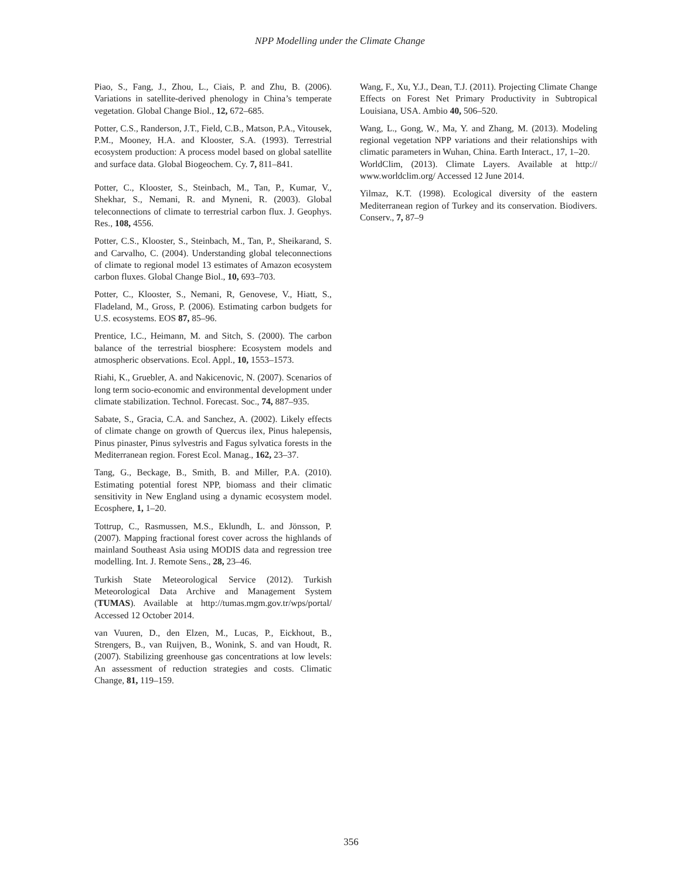NPP Modelling under the Climate Change
Piao, S., Fang, J., Zhou, L., Ciais, P. and Zhu, B. (2006). Variations in satellite-derived phenology in China’s temperate vegetation. Global Change Biol., 12, 672–685.
Potter, C.S., Randerson, J.T., Field, C.B., Matson, P.A., Vitousek, P.M., Mooney, H.A. and Klooster, S.A. (1993). Terrestrial ecosystem production: A process model based on global satellite and surface data. Global Biogeochem. Cy. 7, 811–841.
Potter, C., Klooster, S., Steinbach, M., Tan, P., Kumar, V., Shekhar, S., Nemani, R. and Myneni, R. (2003). Global teleconnections of climate to terrestrial carbon flux. J. Geophys. Res., 108, 4556.
Potter, C.S., Klooster, S., Steinbach, M., Tan, P., Sheikarand, S. and Carvalho, C. (2004). Understanding global teleconnections of climate to regional model 13 estimates of Amazon ecosystem carbon fluxes. Global Change Biol., 10, 693–703.
Potter, C., Klooster, S., Nemani, R, Genovese, V., Hiatt, S., Fladeland, M., Gross, P. (2006). Estimating carbon budgets for U.S. ecosystems. EOS 87, 85–96.
Prentice, I.C., Heimann, M. and Sitch, S. (2000). The carbon balance of the terrestrial biosphere: Ecosystem models and atmospheric observations. Ecol. Appl., 10, 1553–1573.
Riahi, K., Gruebler, A. and Nakicenovic, N. (2007). Scenarios of long term socio-economic and environmental development under climate stabilization. Technol. Forecast. Soc., 74, 887–935.
Sabate, S., Gracia, C.A. and Sanchez, A. (2002). Likely effects of climate change on growth of Quercus ilex, Pinus halepensis, Pinus pinaster, Pinus sylvestris and Fagus sylvatica forests in the Mediterranean region. Forest Ecol. Manag., 162, 23–37.
Tang, G., Beckage, B., Smith, B. and Miller, P.A. (2010). Estimating potential forest NPP, biomass and their climatic sensitivity in New England using a dynamic ecosystem model. Ecosphere, 1, 1–20.
Tottrup, C., Rasmussen, M.S., Eklundh, L. and Jönsson, P. (2007). Mapping fractional forest cover across the highlands of mainland Southeast Asia using MODIS data and regression tree modelling. Int. J. Remote Sens., 28, 23–46.
Turkish State Meteorological Service (2012). Turkish Meteorological Data Archive and Management System (TUMAS). Available at http://tumas.mgm.gov.tr/wps/portal/ Accessed 12 October 2014.
van Vuuren, D., den Elzen, M., Lucas, P., Eickhout, B., Strengers, B., van Ruijven, B., Wonink, S. and van Houdt, R. (2007). Stabilizing greenhouse gas concentrations at low levels: An assessment of reduction strategies and costs. Climatic Change, 81, 119–159.
Wang, F., Xu, Y.J., Dean, T.J. (2011). Projecting Climate Change Effects on Forest Net Primary Productivity in Subtropical Louisiana, USA. Ambio 40, 506–520.
Wang, L., Gong, W., Ma, Y. and Zhang, M. (2013). Modeling regional vegetation NPP variations and their relationships with climatic parameters in Wuhan, China. Earth Interact., 17, 1–20.
WorldClim, (2013). Climate Layers. Available at http:// www.worldclim.org/ Accessed 12 June 2014.
Yilmaz, K.T. (1998). Ecological diversity of the eastern Mediterranean region of Turkey and its conservation. Biodivers. Conserv., 7, 87–9
356